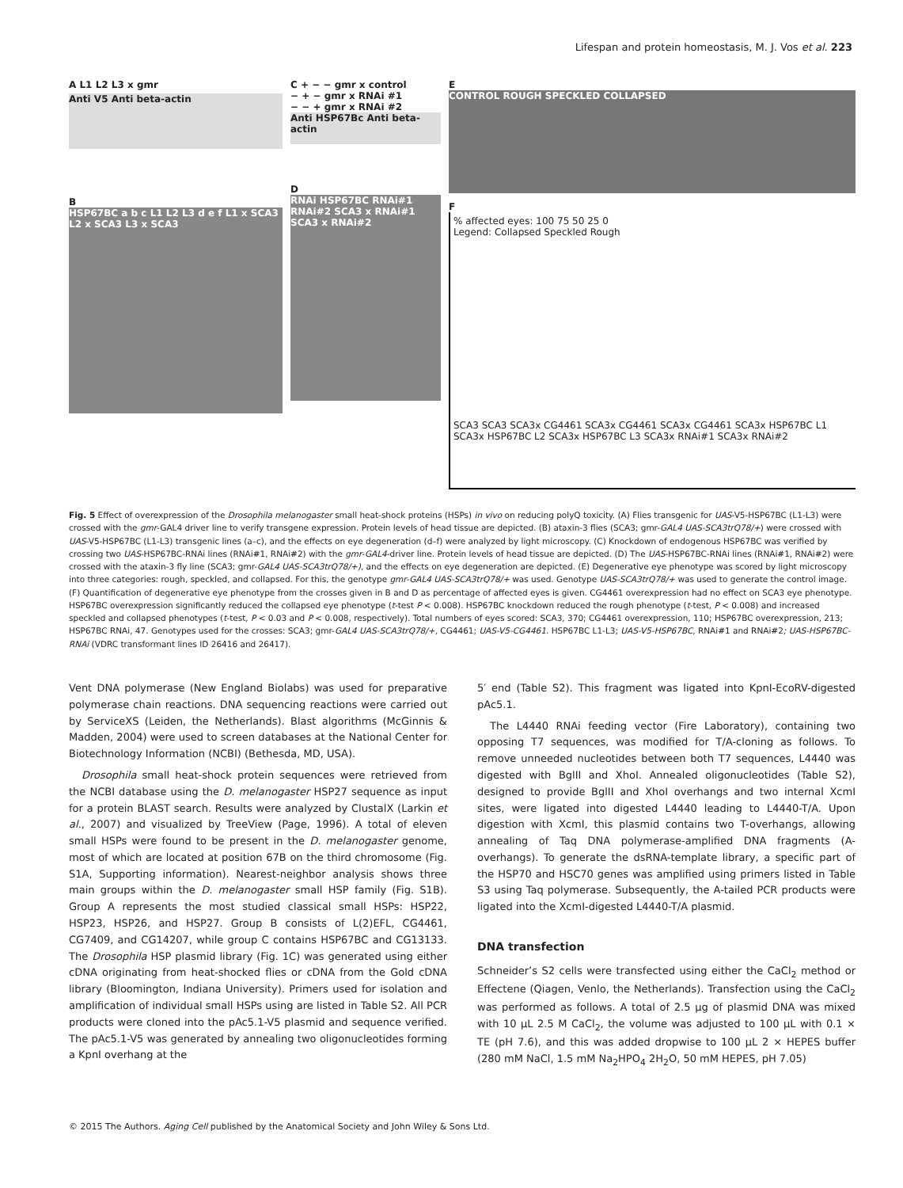Lifespan and protein homeostasis, M. J. Vos et al. 223
A L1 L2 L3 x gmr
Anti V5 Anti beta-actin
B
HSP67BC a b c L1 L2 L3 d e f L1 x SCA3 L2 x SCA3 L3 x SCA3
C + − − gmr x control
− + − gmr x RNAi #1
− − + gmr x RNAi #2
Anti HSP67Bc Anti beta-actin
D
RNAi HSP67BC RNAi#1 RNAi#2 SCA3 x RNAi#1 SCA3 x RNAi#2
E
CONTROL ROUGH SPECKLED COLLAPSED
F
% affected eyes: 100 75 50 25 0
Legend: Collapsed Speckled Rough
SCA3 SCA3 SCA3x CG4461 SCA3x CG4461 SCA3x CG4461 SCA3x HSP67BC L1 SCA3x HSP67BC L2 SCA3x HSP67BC L3 SCA3x RNAi#1 SCA3x RNAi#2
Fig. 5 Effect of overexpression of the Drosophila melanogaster small heat-shock proteins (HSPs) in vivo on reducing polyQ toxicity. (A) Flies transgenic for UAS-V5-HSP67BC (L1-L3) were crossed with the gmr-GAL4 driver line to verify transgene expression. Protein levels of head tissue are depicted. (B) ataxin-3 flies (SCA3; gmr-GAL4 UAS-SCA3trQ78/+) were crossed with UAS-V5-HSP67BC (L1-L3) transgenic lines (a–c), and the effects on eye degeneration (d–f) were analyzed by light microscopy. (C) Knockdown of endogenous HSP67BC was verified by crossing two UAS-HSP67BC-RNAi lines (RNAi#1, RNAi#2) with the gmr-GAL4-driver line. Protein levels of head tissue are depicted. (D) The UAS-HSP67BC-RNAi lines (RNAi#1, RNAi#2) were crossed with the ataxin-3 fly line (SCA3; gmr-GAL4 UAS-SCA3trQ78/+), and the effects on eye degeneration are depicted. (E) Degenerative eye phenotype was scored by light microscopy into three categories: rough, speckled, and collapsed. For this, the genotype gmr-GAL4 UAS-SCA3trQ78/+ was used. Genotype UAS-SCA3trQ78/+ was used to generate the control image. (F) Quantification of degenerative eye phenotype from the crosses given in B and D as percentage of affected eyes is given. CG4461 overexpression had no effect on SCA3 eye phenotype. HSP67BC overexpression significantly reduced the collapsed eye phenotype (t-test P < 0.008). HSP67BC knockdown reduced the rough phenotype (t-test, P < 0.008) and increased speckled and collapsed phenotypes (t-test, P < 0.03 and P < 0.008, respectively). Total numbers of eyes scored: SCA3, 370; CG4461 overexpression, 110; HSP67BC overexpression, 213; HSP67BC RNAi, 47. Genotypes used for the crosses: SCA3; gmr-GAL4 UAS-SCA3trQ78/+, CG4461; UAS-V5-CG4461. HSP67BC L1-L3; UAS-V5-HSP67BC, RNAi#1 and RNAi#2; UAS-HSP67BC-RNAi (VDRC transformant lines ID 26416 and 26417).
Vent DNA polymerase (New England Biolabs) was used for preparative polymerase chain reactions. DNA sequencing reactions were carried out by ServiceXS (Leiden, the Netherlands). Blast algorithms (McGinnis & Madden, 2004) were used to screen databases at the National Center for Biotechnology Information (NCBI) (Bethesda, MD, USA).
Drosophila small heat-shock protein sequences were retrieved from the NCBI database using the D. melanogaster HSP27 sequence as input for a protein BLAST search. Results were analyzed by ClustalX (Larkin et al., 2007) and visualized by TreeView (Page, 1996). A total of eleven small HSPs were found to be present in the D. melanogaster genome, most of which are located at position 67B on the third chromosome (Fig. S1A, Supporting information). Nearest-neighbor analysis shows three main groups within the D. melanogaster small HSP family (Fig. S1B). Group A represents the most studied classical small HSPs: HSP22, HSP23, HSP26, and HSP27. Group B consists of L(2)EFL, CG4461, CG7409, and CG14207, while group C contains HSP67BC and CG13133. The Drosophila HSP plasmid library (Fig. 1C) was generated using either cDNA originating from heat-shocked flies or cDNA from the Gold cDNA library (Bloomington, Indiana University). Primers used for isolation and amplification of individual small HSPs using are listed in Table S2. All PCR products were cloned into the pAc5.1-V5 plasmid and sequence verified. The pAc5.1-V5 was generated by annealing two oligonucleotides forming a KpnI overhang at the
5′ end (Table S2). This fragment was ligated into KpnI-EcoRV-digested pAc5.1.
The L4440 RNAi feeding vector (Fire Laboratory), containing two opposing T7 sequences, was modified for T/A-cloning as follows. To remove unneeded nucleotides between both T7 sequences, L4440 was digested with BglII and XhoI. Annealed oligonucleotides (Table S2), designed to provide BglII and XhoI overhangs and two internal XcmI sites, were ligated into digested L4440 leading to L4440-T/A. Upon digestion with XcmI, this plasmid contains two T-overhangs, allowing annealing of Taq DNA polymerase-amplified DNA fragments (A-overhangs). To generate the dsRNA-template library, a specific part of the HSP70 and HSC70 genes was amplified using primers listed in Table S3 using Taq polymerase. Subsequently, the A-tailed PCR products were ligated into the XcmI-digested L4440-T/A plasmid.
DNA transfection
Schneider’s S2 cells were transfected using either the CaCl<sub>2</sub> method or Effectene (Qiagen, Venlo, the Netherlands). Transfection using the CaCl<sub>2</sub> was performed as follows. A total of 2.5 μg of plasmid DNA was mixed with 10 μL 2.5 M CaCl<sub>2</sub>, the volume was adjusted to 100 μL with 0.1 × TE (pH 7.6), and this was added dropwise to 100 μL 2 × HEPES buffer (280 mM NaCl, 1.5 mM Na<sub>2</sub>HPO<sub>4</sub> 2H<sub>2</sub>O, 50 mM HEPES, pH 7.05)
© 2015 The Authors. Aging Cell published by the Anatomical Society and John Wiley & Sons Ltd.